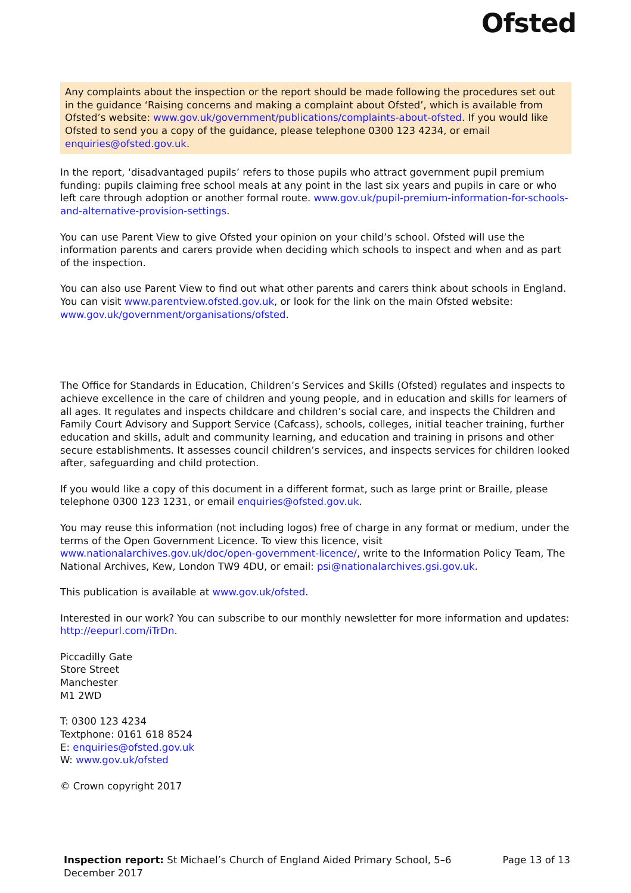Ofsted
Any complaints about the inspection or the report should be made following the procedures set out in the guidance ‘Raising concerns and making a complaint about Ofsted’, which is available from Ofsted’s website: www.gov.uk/government/publications/complaints-about-ofsted. If you would like Ofsted to send you a copy of the guidance, please telephone 0300 123 4234, or email enquiries@ofsted.gov.uk.
In the report, ‘disadvantaged pupils’ refers to those pupils who attract government pupil premium funding: pupils claiming free school meals at any point in the last six years and pupils in care or who left care through adoption or another formal route. www.gov.uk/pupil-premium-information-for-schools-and-alternative-provision-settings.
You can use Parent View to give Ofsted your opinion on your child’s school. Ofsted will use the information parents and carers provide when deciding which schools to inspect and when and as part of the inspection.
You can also use Parent View to find out what other parents and carers think about schools in England. You can visit www.parentview.ofsted.gov.uk, or look for the link on the main Ofsted website: www.gov.uk/government/organisations/ofsted.
The Office for Standards in Education, Children’s Services and Skills (Ofsted) regulates and inspects to achieve excellence in the care of children and young people, and in education and skills for learners of all ages. It regulates and inspects childcare and children’s social care, and inspects the Children and Family Court Advisory and Support Service (Cafcass), schools, colleges, initial teacher training, further education and skills, adult and community learning, and education and training in prisons and other secure establishments. It assesses council children’s services, and inspects services for children looked after, safeguarding and child protection.
If you would like a copy of this document in a different format, such as large print or Braille, please telephone 0300 123 1231, or email enquiries@ofsted.gov.uk.
You may reuse this information (not including logos) free of charge in any format or medium, under the terms of the Open Government Licence. To view this licence, visit www.nationalarchives.gov.uk/doc/open-government-licence/, write to the Information Policy Team, The National Archives, Kew, London TW9 4DU, or email: psi@nationalarchives.gsi.gov.uk.
This publication is available at www.gov.uk/ofsted.
Interested in our work? You can subscribe to our monthly newsletter for more information and updates: http://eepurl.com/iTrDn.
Piccadilly Gate
Store Street
Manchester
M1 2WD
T: 0300 123 4234
Textphone: 0161 618 8524
E: enquiries@ofsted.gov.uk
W: www.gov.uk/ofsted
© Crown copyright 2017
Inspection report: St Michael’s Church of England Aided Primary School, 5–6 December 2017
Page 13 of 13